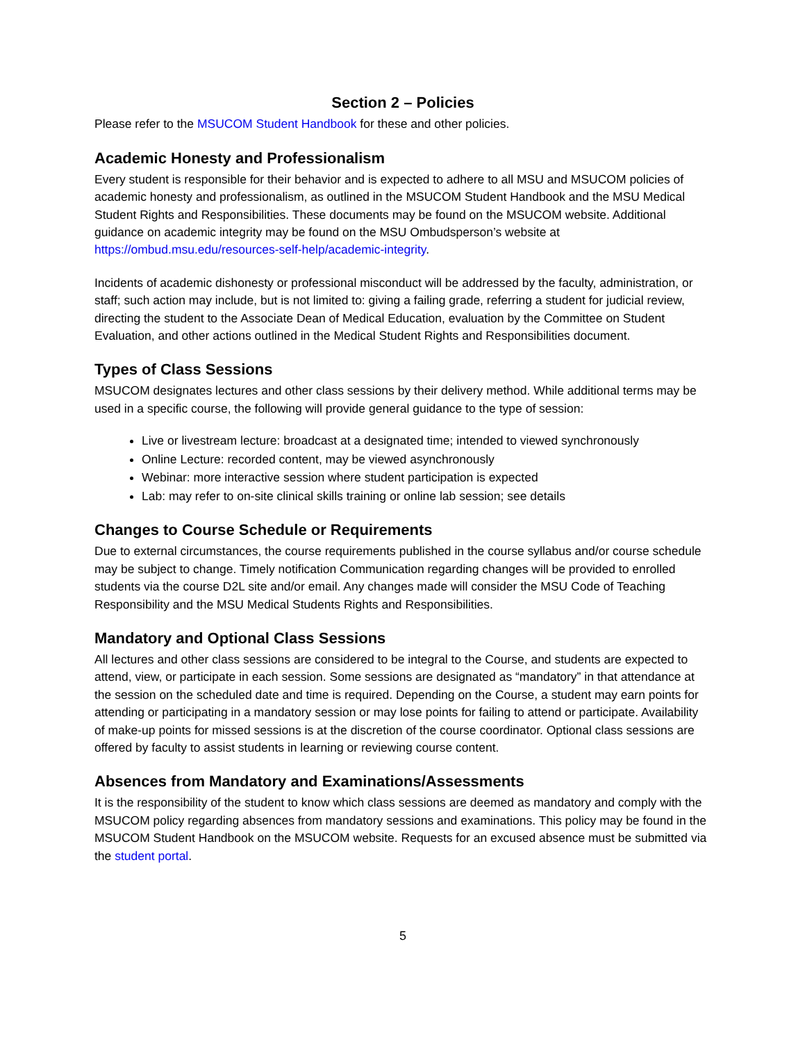Section 2 – Policies
Please refer to the MSUCOM Student Handbook for these and other policies.
Academic Honesty and Professionalism
Every student is responsible for their behavior and is expected to adhere to all MSU and MSUCOM policies of academic honesty and professionalism, as outlined in the MSUCOM Student Handbook and the MSU Medical Student Rights and Responsibilities. These documents may be found on the MSUCOM website. Additional guidance on academic integrity may be found on the MSU Ombudsperson’s website at https://ombud.msu.edu/resources-self-help/academic-integrity.
Incidents of academic dishonesty or professional misconduct will be addressed by the faculty, administration, or staff; such action may include, but is not limited to: giving a failing grade, referring a student for judicial review, directing the student to the Associate Dean of Medical Education, evaluation by the Committee on Student Evaluation, and other actions outlined in the Medical Student Rights and Responsibilities document.
Types of Class Sessions
MSUCOM designates lectures and other class sessions by their delivery method. While additional terms may be used in a specific course, the following will provide general guidance to the type of session:
Live or livestream lecture: broadcast at a designated time; intended to viewed synchronously
Online Lecture: recorded content, may be viewed asynchronously
Webinar: more interactive session where student participation is expected
Lab: may refer to on-site clinical skills training or online lab session; see details
Changes to Course Schedule or Requirements
Due to external circumstances, the course requirements published in the course syllabus and/or course schedule may be subject to change. Timely notification Communication regarding changes will be provided to enrolled students via the course D2L site and/or email. Any changes made will consider the MSU Code of Teaching Responsibility and the MSU Medical Students Rights and Responsibilities.
Mandatory and Optional Class Sessions
All lectures and other class sessions are considered to be integral to the Course, and students are expected to attend, view, or participate in each session. Some sessions are designated as “mandatory” in that attendance at the session on the scheduled date and time is required. Depending on the Course, a student may earn points for attending or participating in a mandatory session or may lose points for failing to attend or participate. Availability of make-up points for missed sessions is at the discretion of the course coordinator. Optional class sessions are offered by faculty to assist students in learning or reviewing course content.
Absences from Mandatory and Examinations/Assessments
It is the responsibility of the student to know which class sessions are deemed as mandatory and comply with the MSUCOM policy regarding absences from mandatory sessions and examinations. This policy may be found in the MSUCOM Student Handbook on the MSUCOM website. Requests for an excused absence must be submitted via the student portal.
5